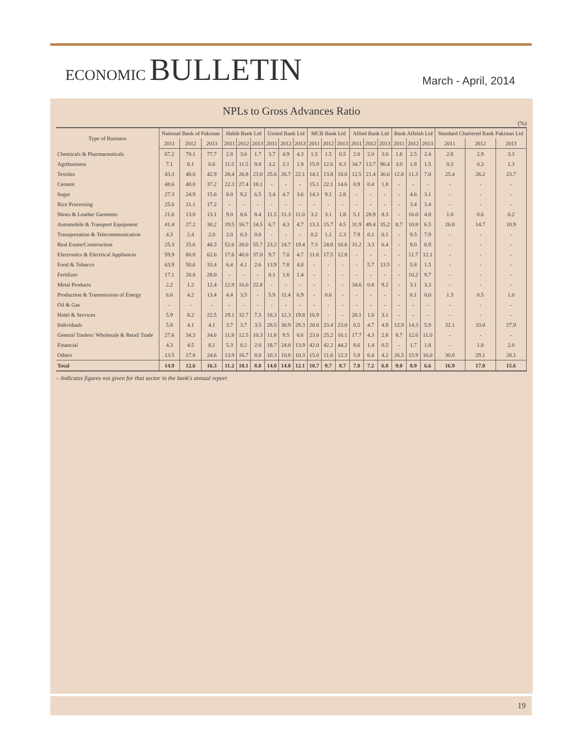ECONOMIC BULLETIN
March - April, 2014
NPLs to Gross Advances Ratio
(%)
| Type of Business | National Bank of Pakistan | | | Habib Bank Ltd | | | United Bank Ltd | | | MCB Bank Ltd | | | Allied Bank Ltd | | | Bank Alfalah Ltd | | | Standard Chartered Bank Pakistan Ltd | | |
| --- | --- | --- | --- | --- | --- | --- | --- | --- | --- | --- | --- | --- | --- | --- | --- | --- | --- | --- | --- | --- | --- |
| | 2011 | 2012 | 2013 | 2011 | 2012 | 2013 | 2011 | 2012 | 2013 | 2011 | 2012 | 2013 | 2011 | 2012 | 2013 | 2011 | 2012 | 2013 | 2011 | 2012 | 2013 |
| Chemicals & Pharmaceuticals | 67.2 | 70.1 | 77.7 | 2.8 | 3.6 | 1.7 | 3.7 | 4.9 | 4.3 | 1.5 | 1.5 | 0.5 | 2.0 | 2.0 | 3.0 | 1.8 | 2.5 | 2.4 | 2.8 | 2.9 | 3.3 |
| Agribusiness | 7.1 | 8.1 | 6.6 | 11.5 | 11.5 | 9.8 | 3.2 | 2.1 | 1.9 | 15.9 | 12.6 | 8.3 | 34.7 | 13.7 | 90.4 | 3.0 | 1.8 | 1.5 | 0.3 | 0.3 | 1.3 |
| Textiles | 43.3 | 40.0 | 42.9 | 28.4 | 26.8 | 23.0 | 25.6 | 26.7 | 22.1 | 14.1 | 13.8 | 10.0 | 12.5 | 21.4 | 30.6 | 12.8 | 11.3 | 7.0 | 25.4 | 26.2 | 23.7 |
| Cement | 48.6 | 40.0 | 37.2 | 22.3 | 27.4 | 18.1 | - | - | - | 15.1 | 22.1 | 14.6 | 0.9 | 0.4 | 1.8 | - | - | - | - | - | - |
| Sugar | 27.3 | 24.9 | 15.6 | 8.0 | 9.2 | 6.5 | 3.4 | 4.7 | 3.6 | 14.3 | 9.1 | 2.8 | - | - | - | - | 4.6 | 3.1 | - | - | - |
| Rice Processing | 25.6 | 21.1 | 17.2 | - | - | - | - | - | - | - | - | - | - | - | - | - | 3.4 | 3.4 | - | - | - |
| Shoes & Leather Garments | 21.6 | 13.0 | 13.1 | 9.0 | 8.6 | 8.4 | 11.5 | 11.3 | 11.0 | 3.2 | 3.1 | 1.8 | 5.1 | 28.9 | 8.3 | - | 16.0 | 4.0 | 1.0 | 0.6 | 0.2 |
| Automobile & Transport Equipment | 41.4 | 27.2 | 30.2 | 19.5 | 16.7 | 14.5 | 6.7 | 4.3 | 4.7 | 13.3 | 15.7 | 4.5 | 31.9 | 49.4 | 35.2 | 8.7 | 10.8 | 6.5 | 26.0 | 14.7 | 10.9 |
| Transportation & Telecommunication | 4.3 | 2.4 | 2.0 | 2.0 | 0.3 | 0.0 | - | - | - | 0.2 | 1.1 | 2.3 | 7.9 | 0.1 | 0.1 | - | 9.5 | 7.9 | - | - | - |
| Real Estate/Construction | 25.3 | 25.6 | 44.3 | 52.6 | 20.0 | 55.7 | 23.2 | 24.7 | 19.4 | 7.3 | 24.8 | 16.6 | 31.2 | 3.3 | 6.4 | - | 9.0 | 6.9 | - | - | - |
| Electronics & Electrical Appliances | 59.9 | 80.8 | 62.6 | 17.6 | 40.0 | 37.0 | 9.7 | 7.0 | 4.7 | 11.6 | 17.5 | 12.8 | - | - | - | - | 11.7 | 12.1 | - | - | - |
| Food & Tobacco | 63.9 | 50.6 | 33.4 | 6.4 | 4.1 | 2.6 | 13.9 | 7.8 | 4.0 | - | - | - | - | 5.7 | 13.5 | - | 5.8 | 1.5 | - | - | - |
| Fertilizer | 17.1 | 20.8 | 28.0 | - | - | - | 0.1 | 1.6 | 1.4 | - | - | - | - | - | - | - | 10.2 | 9.7 | - | - | - |
| Metal Products | 2.2 | 1.2 | 12.4 | 12.9 | 16.0 | 22.8 | - | - | - | - | - | - | 34.6 | 0.8 | 9.2 | - | 3.1 | 3.3 | - | - | - |
| Production & Transmission of Energy | 6.6 | 4.2 | 13.4 | 4.4 | 3.5 | - | 5.9 | 11.4 | 6.9 | - | 0.6 | - | - | - | - | - | 0.1 | 0.0 | 1.3 | 0.5 | 1.0 |
| Oil & Gas | - | - | - | - | - | - | - | - | - | - | - | - | - | - | - | - | - | - | - | - | - |
| Hotel & Services | 5.9 | 8.2 | 22.5 | 19.1 | 32.7 | 7.3 | 18.3 | 12.3 | 19.8 | 16.9 | - | - | 28.1 | 1.0 | 3.1 | - | - | - | - | - | - |
| Individuals | 5.8 | 4.1 | 4.1 | 3.7 | 3.7 | 3.5 | 28.5 | 30.9 | 29.3 | 20.8 | 23.4 | 23.0 | 0.5 | 4.7 | 4.9 | 12.9 | 14.3 | 5.9 | 32.1 | 33.0 | 27.9 |
| General Traders/ Wholesale & Retail Trade | 27.6 | 34.3 | 34.6 | 11.8 | 12.5 | 10.3 | 11.8 | 9.5 | 8.6 | 23.0 | 25.2 | 16.1 | 17.7 | 4.3 | 2.8 | 8.7 | 12.6 | 11.0 | - | - | - |
| Financial | 4.3 | 4.5 | 8.1 | 5.3 | 0.2 | 2.0 | 18.7 | 24.0 | 13.9 | 42.0 | 42.2 | 44.2 | 8.6 | 1.4 | 0.5 | - | 1.7 | 1.8 | - | 1.8 | 2.0 |
| Others | 13.5 | 17.8 | 24.6 | 13.9 | 16.7 | 8.0 | 10.3 | 10.8 | 10.3 | 15.0 | 11.6 | 12.3 | 5.8 | 6.4 | 4.2 | 26.5 | 15.9 | 16.0 | 30.8 | 29.1 | 28.1 |
| Total | 14.9 | 12.6 | 16.3 | 11.2 | 10.1 | 8.0 | 14.0 | 14.0 | 12.1 | 10.7 | 9.7 | 8.7 | 7.8 | 7.2 | 6.8 | 9.0 | 8.9 | 6.6 | 16.9 | 17.0 | 15.6 |
– Indicates figures not given for that sector in the bank's annual report
19